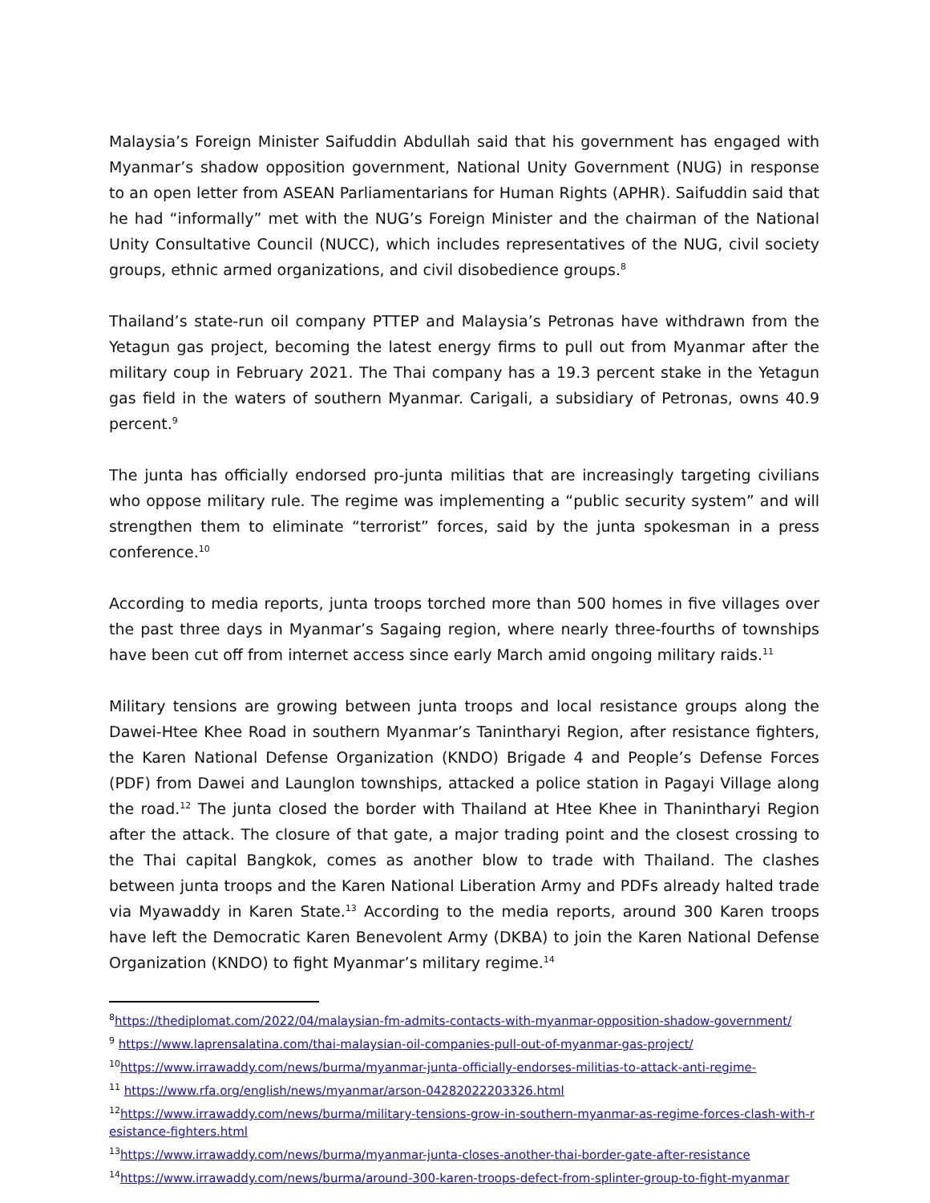Malaysia’s Foreign Minister Saifuddin Abdullah said that his government has engaged with Myanmar’s shadow opposition government, National Unity Government (NUG) in response to an open letter from ASEAN Parliamentarians for Human Rights (APHR). Saifuddin said that he had “informally” met with the NUG’s Foreign Minister and the chairman of the National Unity Consultative Council (NUCC), which includes representatives of the NUG, civil society groups, ethnic armed organizations, and civil disobedience groups.<sup>8</sup>
Thailand’s state-run oil company PTTEP and Malaysia’s Petronas have withdrawn from the Yetagun gas project, becoming the latest energy firms to pull out from Myanmar after the military coup in February 2021. The Thai company has a 19.3 percent stake in the Yetagun gas field in the waters of southern Myanmar. Carigali, a subsidiary of Petronas, owns 40.9 percent.<sup>9</sup>
The junta has officially endorsed pro-junta militias that are increasingly targeting civilians who oppose military rule. The regime was implementing a “public security system” and will strengthen them to eliminate “terrorist” forces, said by the junta spokesman in a press conference.<sup>10</sup>
According to media reports, junta troops torched more than 500 homes in five villages over the past three days in Myanmar’s Sagaing region, where nearly three-fourths of townships have been cut off from internet access since early March amid ongoing military raids.<sup>11</sup>
Military tensions are growing between junta troops and local resistance groups along the Dawei-Htee Khee Road in southern Myanmar’s Tanintharyi Region, after resistance fighters, the Karen National Defense Organization (KNDO) Brigade 4 and People’s Defense Forces (PDF) from Dawei and Launglon townships, attacked a police station in Pagayi Village along the road.<sup>12</sup> The junta closed the border with Thailand at Htee Khee in Thanintharyi Region after the attack. The closure of that gate, a major trading point and the closest crossing to the Thai capital Bangkok, comes as another blow to trade with Thailand. The clashes between junta troops and the Karen National Liberation Army and PDFs already halted trade via Myawaddy in Karen State.<sup>13</sup> According to the media reports, around 300 Karen troops have left the Democratic Karen Benevolent Army (DKBA) to join the Karen National Defense Organization (KNDO) to fight Myanmar’s military regime.<sup>14</sup>
<sup>8</sup> https://thediplomat.com/2022/04/malaysian-fm-admits-contacts-with-myanmar-opposition-shadow-government/
<sup>9</sup> https://www.laprensalatina.com/thai-malaysian-oil-companies-pull-out-of-myanmar-gas-project/
<sup>10</sup> https://www.irrawaddy.com/news/burma/myanmar-junta-officially-endorses-militias-to-attack-anti-regime-
<sup>11</sup> https://www.rfa.org/english/news/myanmar/arson-04282022203326.html
<sup>12</sup> https://www.irrawaddy.com/news/burma/military-tensions-grow-in-southern-myanmar-as-regime-forces-clash-with-resistance-fighters.html
<sup>13</sup> https://www.irrawaddy.com/news/burma/myanmar-junta-closes-another-thai-border-gate-after-resistance
<sup>14</sup> https://www.irrawaddy.com/news/burma/around-300-karen-troops-defect-from-splinter-group-to-fight-myanmar